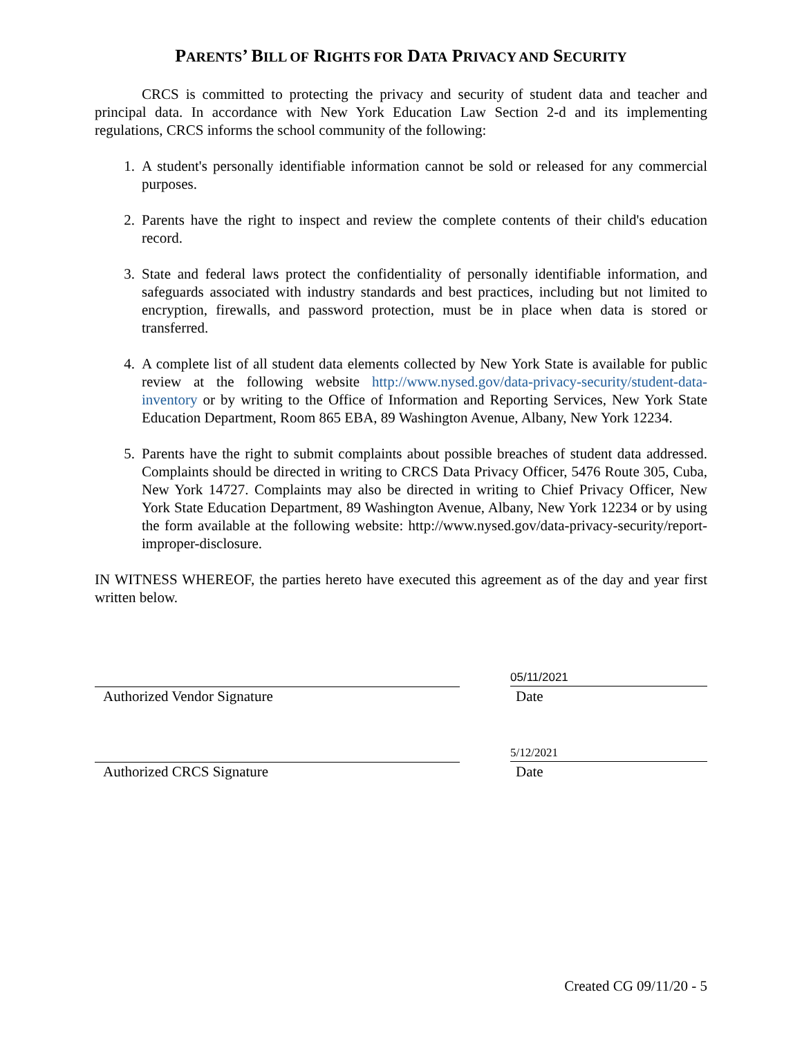PARENTS’ BILL OF RIGHTS FOR DATA PRIVACY AND SECURITY
CRCS is committed to protecting the privacy and security of student data and teacher and principal data. In accordance with New York Education Law Section 2-d and its implementing regulations, CRCS informs the school community of the following:
1. A student's personally identifiable information cannot be sold or released for any commercial purposes.
2. Parents have the right to inspect and review the complete contents of their child's education record.
3. State and federal laws protect the confidentiality of personally identifiable information, and safeguards associated with industry standards and best practices, including but not limited to encryption, firewalls, and password protection, must be in place when data is stored or transferred.
4. A complete list of all student data elements collected by New York State is available for public review at the following website http://www.nysed.gov/data-privacy-security/student-data-inventory or by writing to the Office of Information and Reporting Services, New York State Education Department, Room 865 EBA, 89 Washington Avenue, Albany, New York 12234.
5. Parents have the right to submit complaints about possible breaches of student data addressed. Complaints should be directed in writing to CRCS Data Privacy Officer, 5476 Route 305, Cuba, New York 14727. Complaints may also be directed in writing to Chief Privacy Officer, New York State Education Department, 89 Washington Avenue, Albany, New York 12234 or by using the form available at the following website: http://www.nysed.gov/data-privacy-security/report-improper-disclosure.
IN WITNESS WHEREOF, the parties hereto have executed this agreement as of the day and year first written below.
05/11/2021
Authorized Vendor Signature Date
5/12/2021
Authorized CRCS Signature Date
Created CG 09/11/20 - 5